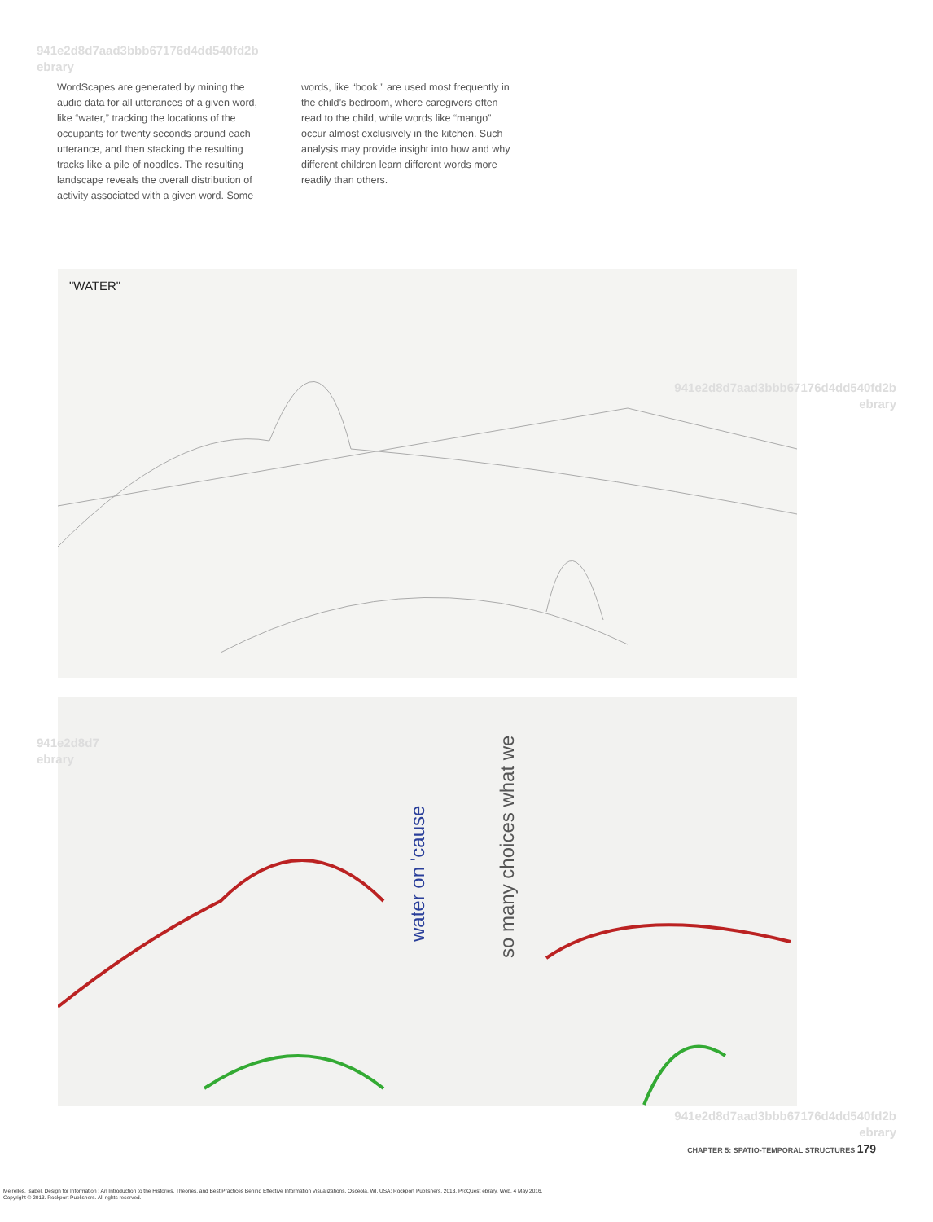941e2d8d7aad3bbb67176d4dd540fd2b
ebrary
WordScapes are generated by mining the audio data for all utterances of a given word, like “water,” tracking the locations of the occupants for twenty seconds around each utterance, and then stacking the resulting tracks like a pile of noodles. The resulting landscape reveals the overall distribution of activity associated with a given word. Some
words, like “book,” are used most frequently in the child’s bedroom, where caregivers often read to the child, while words like “mango” occur almost exclusively in the kitchen. Such analysis may provide insight into how and why different children learn different words more readily than others.
"WATER"
941e2d8d7aad3bbb67176d4dd540fd2b
ebrary
water on 'cause
so many choices what we
941e2d8d7
ebrary
941e2d8d7aad3bbb67176d4dd540fd2b
ebrary
CHAPTER 5: SPATIO-TEMPORAL STRUCTURES 179
Meirelles, Isabel. Design for Information : An Introduction to the Histories, Theories, and Best Practices Behind Effective Information Visualizations. Osceola, WI, USA: Rockport Publishers, 2013. ProQuest ebrary. Web. 4 May 2016.
Copyright © 2013. Rockport Publishers. All rights reserved.